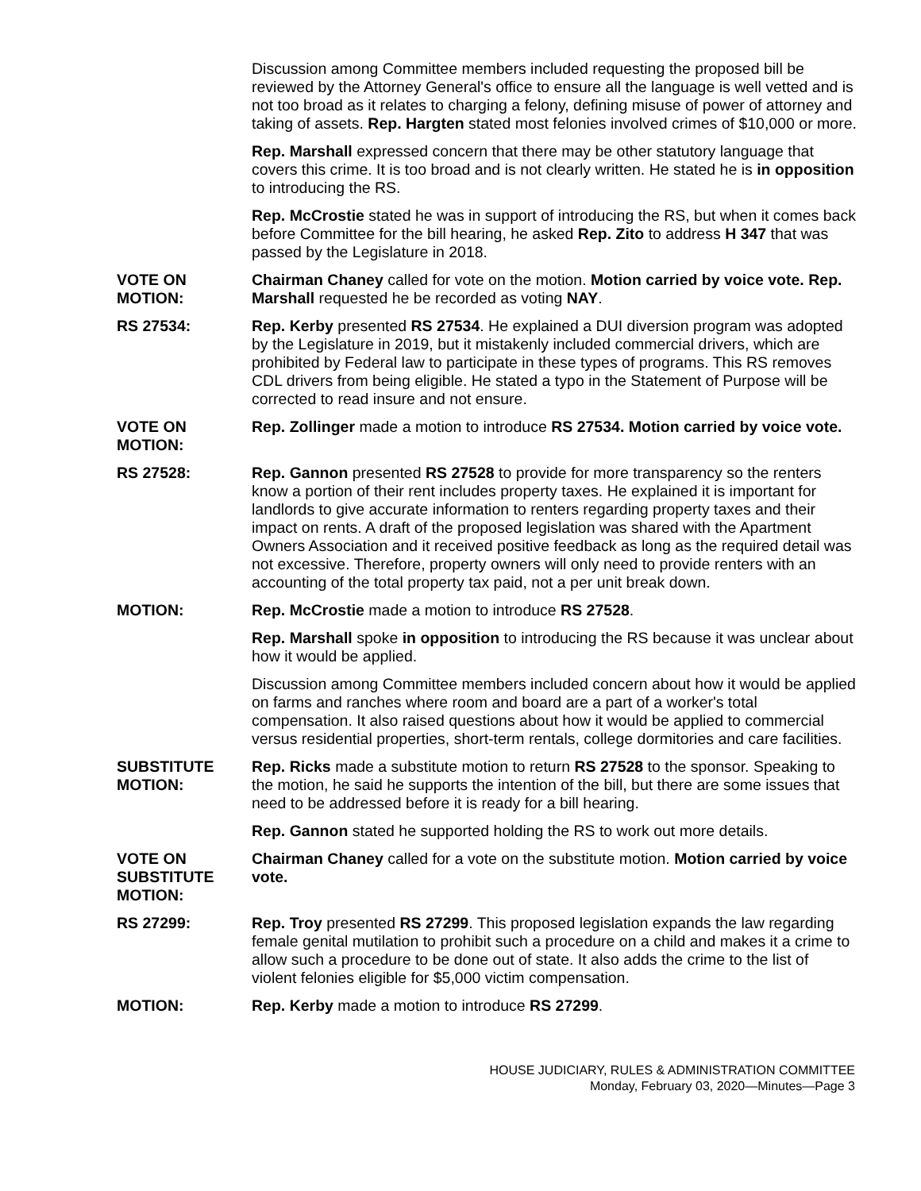Discussion among Committee members included requesting the proposed bill be reviewed by the Attorney General's office to ensure all the language is well vetted and is not too broad as it relates to charging a felony, defining misuse of power of attorney and taking of assets. Rep. Hargten stated most felonies involved crimes of $10,000 or more.
Rep. Marshall expressed concern that there may be other statutory language that covers this crime. It is too broad and is not clearly written. He stated he is in opposition to introducing the RS.
Rep. McCrostie stated he was in support of introducing the RS, but when it comes back before Committee for the bill hearing, he asked Rep. Zito to address H 347 that was passed by the Legislature in 2018.
VOTE ON
MOTION:
Chairman Chaney called for vote on the motion. Motion carried by voice vote. Rep. Marshall requested he be recorded as voting NAY.
RS 27534: Rep. Kerby presented RS 27534. He explained a DUI diversion program was adopted by the Legislature in 2019, but it mistakenly included commercial drivers, which are prohibited by Federal law to participate in these types of programs. This RS removes CDL drivers from being eligible. He stated a typo in the Statement of Purpose will be corrected to read insure and not ensure.
VOTE ON
MOTION:
Rep. Zollinger made a motion to introduce RS 27534. Motion carried by voice vote.
RS 27528: Rep. Gannon presented RS 27528 to provide for more transparency so the renters know a portion of their rent includes property taxes. He explained it is important for landlords to give accurate information to renters regarding property taxes and their impact on rents. A draft of the proposed legislation was shared with the Apartment Owners Association and it received positive feedback as long as the required detail was not excessive. Therefore, property owners will only need to provide renters with an accounting of the total property tax paid, not a per unit break down.
MOTION: Rep. McCrostie made a motion to introduce RS 27528.
Rep. Marshall spoke in opposition to introducing the RS because it was unclear about how it would be applied.
Discussion among Committee members included concern about how it would be applied on farms and ranches where room and board are a part of a worker's total compensation. It also raised questions about how it would be applied to commercial versus residential properties, short-term rentals, college dormitories and care facilities.
SUBSTITUTE
MOTION:
Rep. Ricks made a substitute motion to return RS 27528 to the sponsor. Speaking to the motion, he said he supports the intention of the bill, but there are some issues that need to be addressed before it is ready for a bill hearing.
Rep. Gannon stated he supported holding the RS to work out more details.
VOTE ON
SUBSTITUTE
MOTION:
Chairman Chaney called for a vote on the substitute motion. Motion carried by voice vote.
RS 27299: Rep. Troy presented RS 27299. This proposed legislation expands the law regarding female genital mutilation to prohibit such a procedure on a child and makes it a crime to allow such a procedure to be done out of state. It also adds the crime to the list of violent felonies eligible for $5,000 victim compensation.
MOTION: Rep. Kerby made a motion to introduce RS 27299.
HOUSE JUDICIARY, RULES & ADMINISTRATION COMMITTEE
Monday, February 03, 2020—Minutes—Page 3